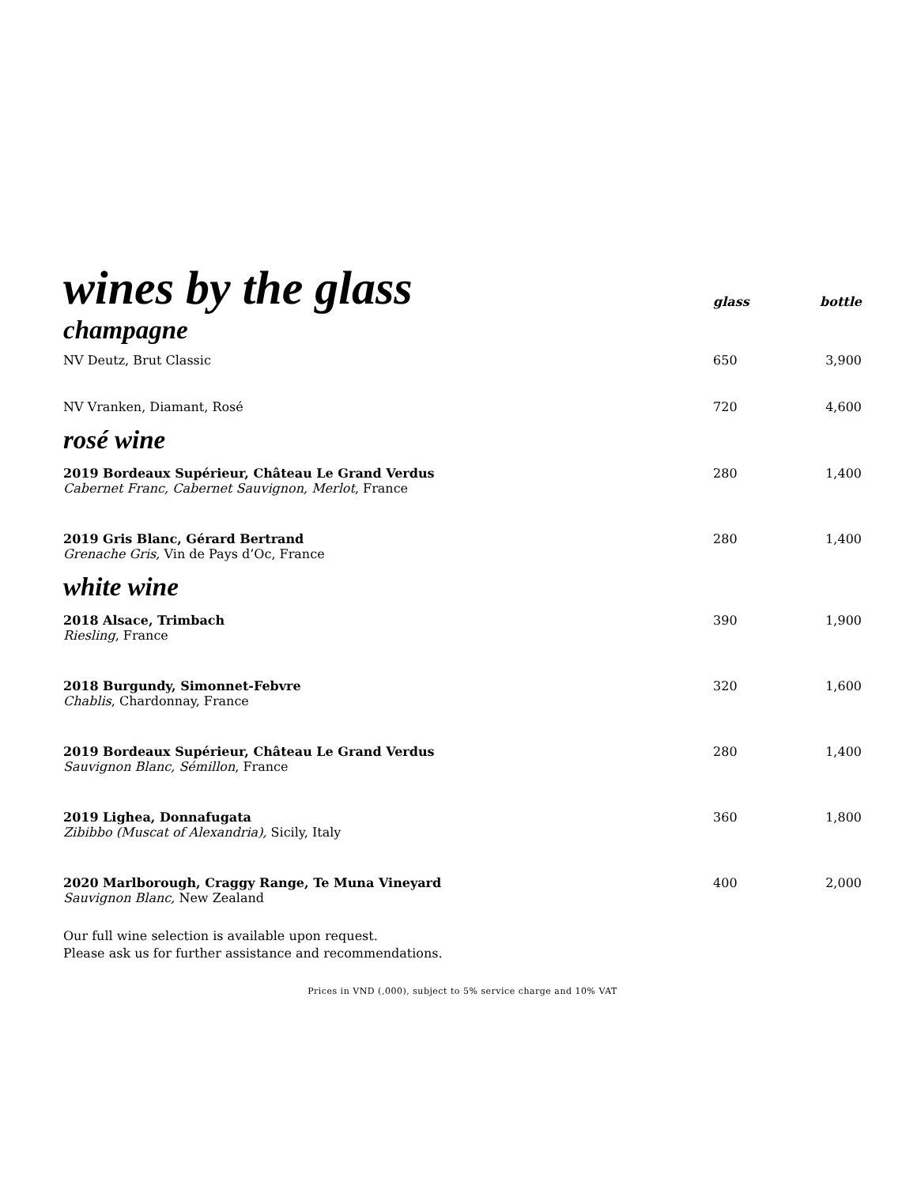| wines by the glass | glass | bottle |
| champagne | | |
| NV Deutz, Brut Classic | 650 | 3,900 |
| NV Vranken, Diamant, Rosé | 720 | 4,600 |
| rosé wine | | |
| 2019 Bordeaux Supérieur, Château Le Grand Verdus Cabernet Franc, Cabernet Sauvignon, Merlot , France | 280 | 1,400 |
| 2019 Gris Blanc, Gérard Bertrand Grenache Gris, Vin de Pays d’Oc, France | 280 | 1,400 |
| white wine | | |
| 2018 Alsace, Trimbach Riesling , France | 390 | 1,900 |
| 2018 Burgundy, Simonnet-Febvre Chablis , Chardonnay, France | 320 | 1,600 |
| 2019 Bordeaux Supérieur, Château Le Grand Verdus Sauvignon Blanc, Sémillon , France | 280 | 1,400 |
| 2019 Lighea, Donnafugata Zibibbo (Muscat of Alexandria), Sicily, Italy | 360 | 1,800 |
| 2020 Marlborough, Craggy Range, Te Muna Vineyard Sauvignon Blanc, New Zealand | 400 | 2,000 |
Our full wine selection is available upon request.
Please ask us for further assistance and recommendations.
Prices in VND (,000), subject to 5% service charge and 10% VAT